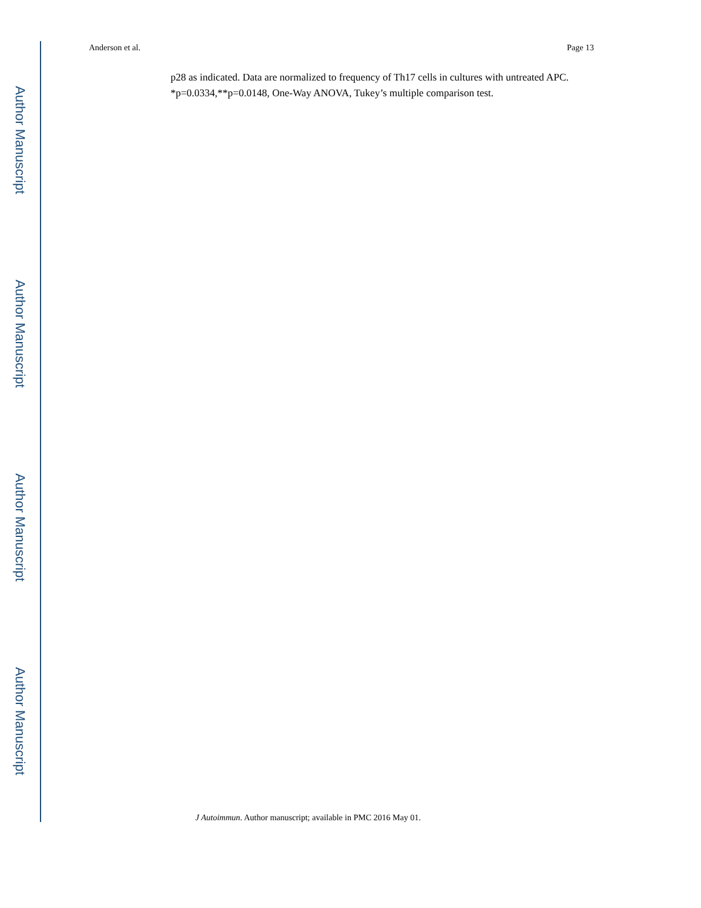Author Manuscript
Author Manuscript
Author Manuscript
Author Manuscript
Anderson et al. Page 13
p28 as indicated. Data are normalized to frequency of Th17 cells in cultures with untreated APC. *p=0.0334,**p=0.0148, One-Way ANOVA, Tukey’s multiple comparison test.
J Autoimmun. Author manuscript; available in PMC 2016 May 01.